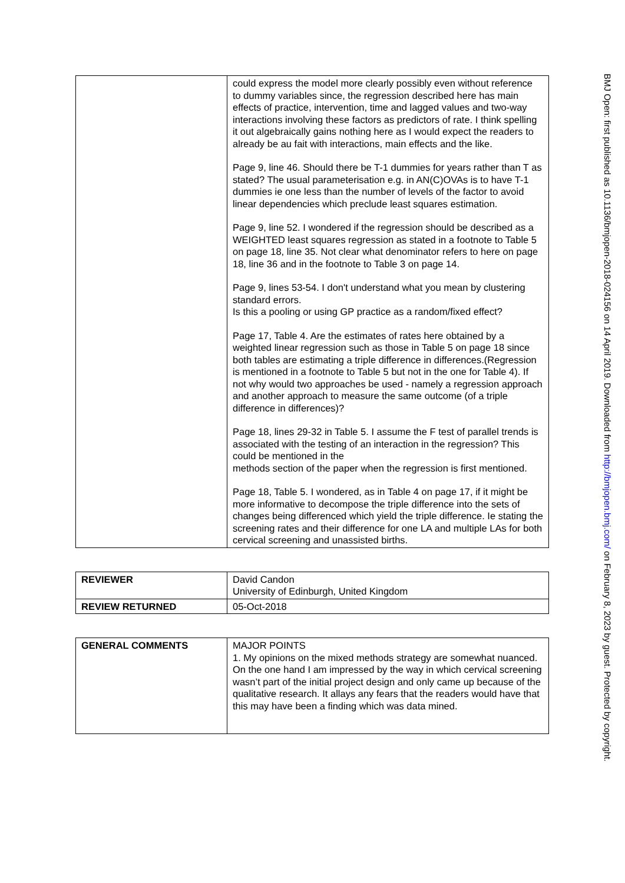| | could express the model more clearly possibly even without reference to dummy variables since, the regression described here has main effects of practice, intervention, time and lagged values and two-way interactions involving these factors as predictors of rate. I think spelling it out algebraically gains nothing here as I would expect the readers to already be au fait with interactions, main effects and the like. Page 9, line 46. Should there be T-1 dummies for years rather than T as stated? The usual parameterisation e.g. in AN(C)OVAs is to have T-1 dummies ie one less than the number of levels of the factor to avoid linear dependencies which preclude least squares estimation. Page 9, line 52. I wondered if the regression should be described as a WEIGHTED least squares regression as stated in a footnote to Table 5 on page 18, line 35. Not clear what denominator refers to here on page 18, line 36 and in the footnote to Table 3 on page 14. Page 9, lines 53-54. I don't understand what you mean by clustering standard errors. Is this a pooling or using GP practice as a random/fixed effect? Page 17, Table 4. Are the estimates of rates here obtained by a weighted linear regression such as those in Table 5 on page 18 since both tables are estimating a triple difference in differences.(Regression is mentioned in a footnote to Table 5 but not in the one for Table 4). If not why would two approaches be used - namely a regression approach and another approach to measure the same outcome (of a triple difference in differences)? Page 18, lines 29-32 in Table 5. I assume the F test of parallel trends is associated with the testing of an interaction in the regression? This could be mentioned in the methods section of the paper when the regression is first mentioned. Page 18, Table 5. I wondered, as in Table 4 on page 17, if it might be more informative to decompose the triple difference into the sets of changes being differenced which yield the triple difference. Ie stating the screening rates and their difference for one LA and multiple LAs for both cervical screening and unassisted births. |
| REVIEWER | David Candon University of Edinburgh, United Kingdom |
| REVIEW RETURNED | 05-Oct-2018 |
| GENERAL COMMENTS | MAJOR POINTS 1. My opinions on the mixed methods strategy are somewhat nuanced. On the one hand I am impressed by the way in which cervical screening wasn’t part of the initial project design and only came up because of the qualitative research. It allays any fears that the readers would have that this may have been a finding which was data mined. |
BMJ Open: first published as 10.1136/bmjopen-2018-024156 on 14 April 2019. Downloaded from http://bmjopen.bmj.com/ on February 8, 2023 by guest. Protected by copyright.